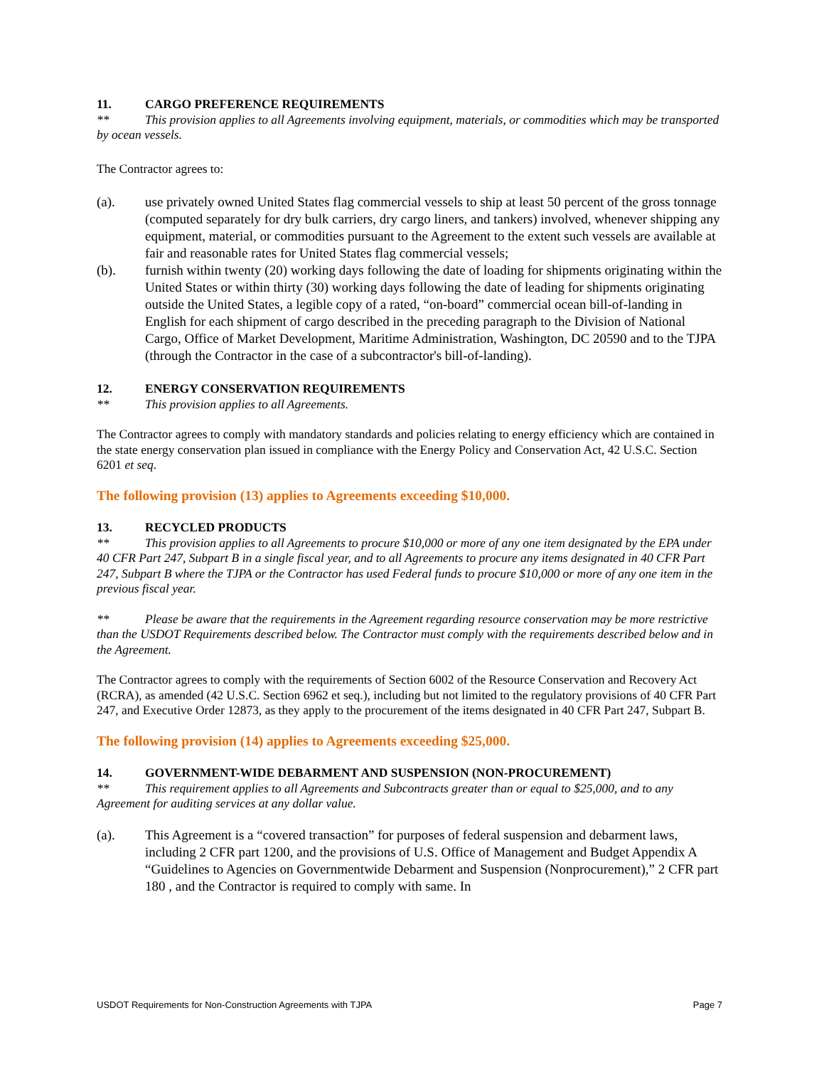11. CARGO PREFERENCE REQUIREMENTS
** This provision applies to all Agreements involving equipment, materials, or commodities which may be transported by ocean vessels.
The Contractor agrees to:
(a). use privately owned United States flag commercial vessels to ship at least 50 percent of the gross tonnage (computed separately for dry bulk carriers, dry cargo liners, and tankers) involved, whenever shipping any equipment, material, or commodities pursuant to the Agreement to the extent such vessels are available at fair and reasonable rates for United States flag commercial vessels;
(b). furnish within twenty (20) working days following the date of loading for shipments originating within the United States or within thirty (30) working days following the date of leading for shipments originating outside the United States, a legible copy of a rated, “on-board” commercial ocean bill-of-landing in English for each shipment of cargo described in the preceding paragraph to the Division of National Cargo, Office of Market Development, Maritime Administration, Washington, DC 20590 and to the TJPA (through the Contractor in the case of a subcontractor's bill-of-landing).
12. ENERGY CONSERVATION REQUIREMENTS
** This provision applies to all Agreements.
The Contractor agrees to comply with mandatory standards and policies relating to energy efficiency which are contained in the state energy conservation plan issued in compliance with the Energy Policy and Conservation Act, 42 U.S.C. Section 6201 et seq.
The following provision (13) applies to Agreements exceeding $10,000.
13. RECYCLED PRODUCTS
** This provision applies to all Agreements to procure $10,000 or more of any one item designated by the EPA under 40 CFR Part 247, Subpart B in a single fiscal year, and to all Agreements to procure any items designated in 40 CFR Part 247, Subpart B where the TJPA or the Contractor has used Federal funds to procure $10,000 or more of any one item in the previous fiscal year.
** Please be aware that the requirements in the Agreement regarding resource conservation may be more restrictive than the USDOT Requirements described below. The Contractor must comply with the requirements described below and in the Agreement.
The Contractor agrees to comply with the requirements of Section 6002 of the Resource Conservation and Recovery Act (RCRA), as amended (42 U.S.C. Section 6962 et seq.), including but not limited to the regulatory provisions of 40 CFR Part 247, and Executive Order 12873, as they apply to the procurement of the items designated in 40 CFR Part 247, Subpart B.
The following provision (14) applies to Agreements exceeding $25,000.
14. GOVERNMENT-WIDE DEBARMENT AND SUSPENSION (NON-PROCUREMENT)
** This requirement applies to all Agreements and Subcontracts greater than or equal to $25,000, and to any Agreement for auditing services at any dollar value.
(a). This Agreement is a “covered transaction” for purposes of federal suspension and debarment laws, including 2 CFR part 1200, and the provisions of U.S. Office of Management and Budget Appendix A “Guidelines to Agencies on Governmentwide Debarment and Suspension (Nonprocurement),” 2 CFR part 180 , and the Contractor is required to comply with same. In
USDOT Requirements for Non-Construction Agreements with TJPA Page 7